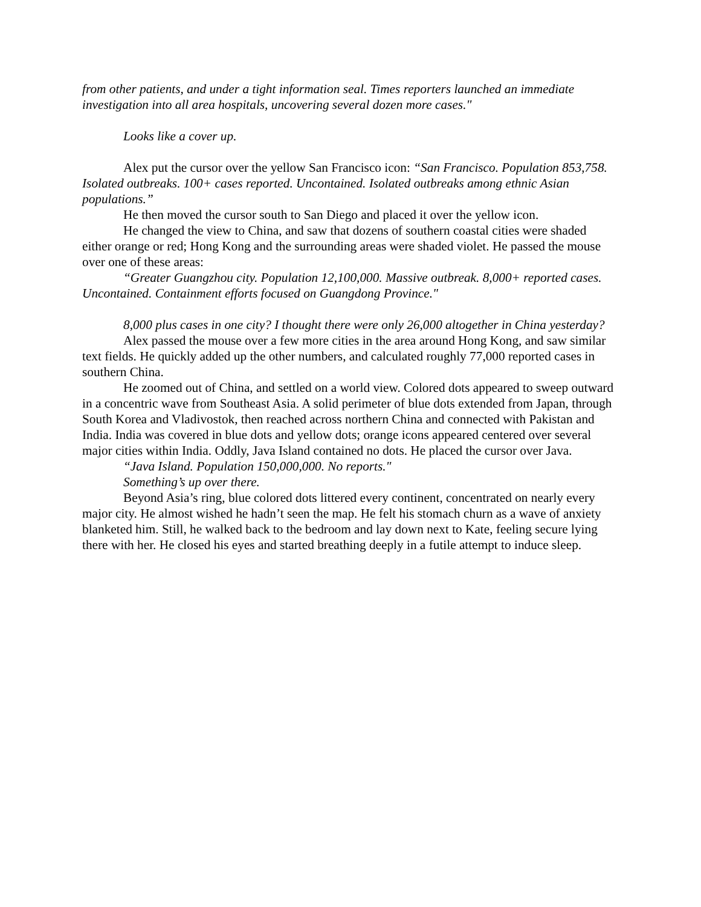from other patients, and under a tight information seal. Times reporters launched an immediate investigation into all area hospitals, uncovering several dozen more cases."
Looks like a cover up.
Alex put the cursor over the yellow San Francisco icon: “San Francisco. Population 853,758. Isolated outbreaks. 100+ cases reported. Uncontained. Isolated outbreaks among ethnic Asian populations.”
He then moved the cursor south to San Diego and placed it over the yellow icon.
He changed the view to China, and saw that dozens of southern coastal cities were shaded either orange or red; Hong Kong and the surrounding areas were shaded violet. He passed the mouse over one of these areas:
“Greater Guangzhou city. Population 12,100,000. Massive outbreak. 8,000+ reported cases. Uncontained. Containment efforts focused on Guangdong Province."
8,000 plus cases in one city? I thought there were only 26,000 altogether in China yesterday?
Alex passed the mouse over a few more cities in the area around Hong Kong, and saw similar text fields. He quickly added up the other numbers, and calculated roughly 77,000 reported cases in southern China.
He zoomed out of China, and settled on a world view. Colored dots appeared to sweep outward in a concentric wave from Southeast Asia. A solid perimeter of blue dots extended from Japan, through South Korea and Vladivostok, then reached across northern China and connected with Pakistan and India. India was covered in blue dots and yellow dots; orange icons appeared centered over several major cities within India. Oddly, Java Island contained no dots. He placed the cursor over Java.
“Java Island. Population 150,000,000. No reports."
Something’s up over there.
Beyond Asia’s ring, blue colored dots littered every continent, concentrated on nearly every major city. He almost wished he hadn’t seen the map. He felt his stomach churn as a wave of anxiety blanketed him. Still, he walked back to the bedroom and lay down next to Kate, feeling secure lying there with her. He closed his eyes and started breathing deeply in a futile attempt to induce sleep.